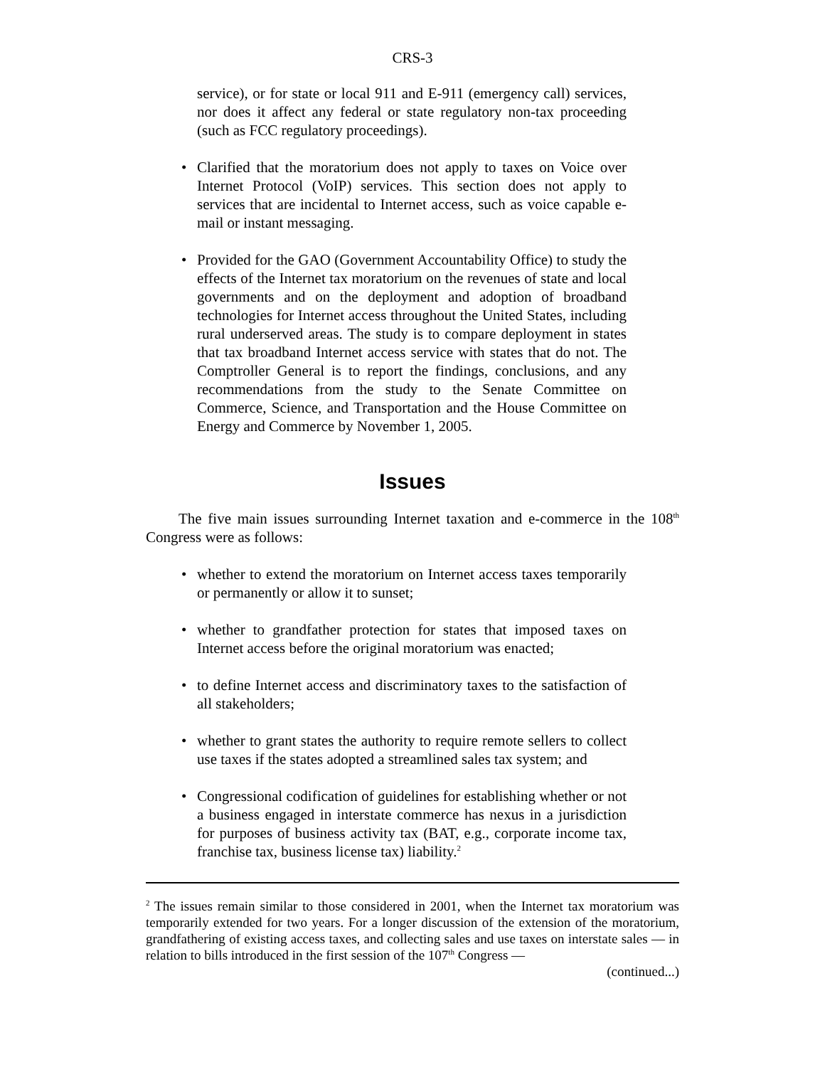CRS-3
service), or for state or local 911 and E-911 (emergency call) services, nor does it affect any federal or state regulatory non-tax proceeding (such as FCC regulatory proceedings).
• Clarified that the moratorium does not apply to taxes on Voice over Internet Protocol (VoIP) services. This section does not apply to services that are incidental to Internet access, such as voice capable e-mail or instant messaging.
• Provided for the GAO (Government Accountability Office) to study the effects of the Internet tax moratorium on the revenues of state and local governments and on the deployment and adoption of broadband technologies for Internet access throughout the United States, including rural underserved areas. The study is to compare deployment in states that tax broadband Internet access service with states that do not. The Comptroller General is to report the findings, conclusions, and any recommendations from the study to the Senate Committee on Commerce, Science, and Transportation and the House Committee on Energy and Commerce by November 1, 2005.
Issues
The five main issues surrounding Internet taxation and e-commerce in the 108<sup>th</sup> Congress were as follows:
• whether to extend the moratorium on Internet access taxes temporarily or permanently or allow it to sunset;
• whether to grandfather protection for states that imposed taxes on Internet access before the original moratorium was enacted;
• to define Internet access and discriminatory taxes to the satisfaction of all stakeholders;
• whether to grant states the authority to require remote sellers to collect use taxes if the states adopted a streamlined sales tax system; and
• Congressional codification of guidelines for establishing whether or not a business engaged in interstate commerce has nexus in a jurisdiction for purposes of business activity tax (BAT, e.g., corporate income tax, franchise tax, business license tax) liability.<sup>2</sup>
<sup>2</sup> The issues remain similar to those considered in 2001, when the Internet tax moratorium was temporarily extended for two years. For a longer discussion of the extension of the moratorium, grandfathering of existing access taxes, and collecting sales and use taxes on interstate sales — in relation to bills introduced in the first session of the 107<sup>th</sup> Congress —
(continued...)